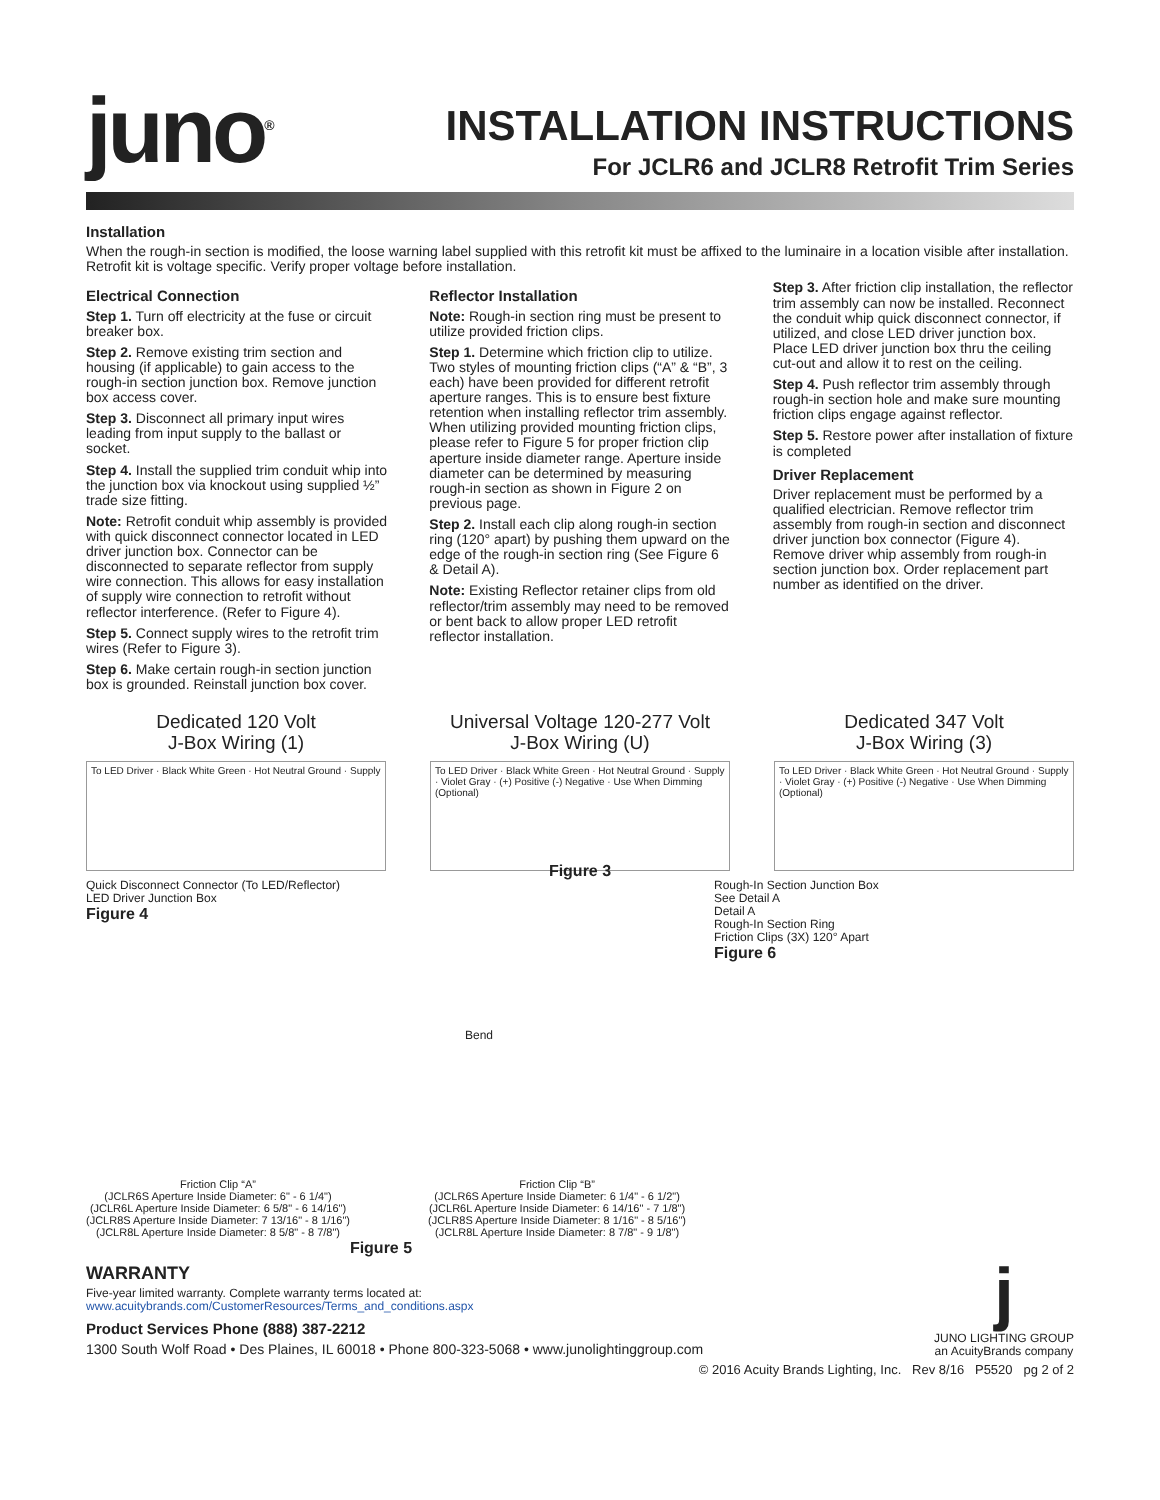juno<sup>®</sup>
INSTALLATION INSTRUCTIONS
For JCLR6 and JCLR8 Retrofit Trim Series
Installation
When the rough-in section is modified, the loose warning label supplied with this retrofit kit must be affixed to the luminaire in a location visible after installation. Retrofit kit is voltage specific. Verify proper voltage before installation.
Electrical Connection
Step 1. Turn off electricity at the fuse or circuit breaker box.
Step 2. Remove existing trim section and housing (if applicable) to gain access to the rough-in section junction box. Remove junction box access cover.
Step 3. Disconnect all primary input wires leading from input supply to the ballast or socket.
Step 4. Install the supplied trim conduit whip into the junction box via knockout using supplied ½” trade size fitting.
Note: Retrofit conduit whip assembly is provided with quick disconnect connector located in LED driver junction box. Connector can be disconnected to separate reflector from supply wire connection. This allows for easy installation of supply wire connection to retrofit without reflector interference. (Refer to Figure 4).
Step 5. Connect supply wires to the retrofit trim wires (Refer to Figure 3).
Step 6. Make certain rough-in section junction box is grounded. Reinstall junction box cover.
Reflector Installation
Note: Rough-in section ring must be present to utilize provided friction clips.
Step 1. Determine which friction clip to utilize. Two styles of mounting friction clips (“A” & “B”, 3 each) have been provided for different retrofit aperture ranges. This is to ensure best fixture retention when installing reflector trim assembly. When utilizing provided mounting friction clips, please refer to Figure 5 for proper friction clip aperture inside diameter range. Aperture inside diameter can be determined by measuring rough-in section as shown in Figure 2 on previous page.
Step 2. Install each clip along rough-in section ring (120° apart) by pushing them upward on the edge of the rough-in section ring (See Figure 6 & Detail A).
Note: Existing Reflector retainer clips from old reflector/trim assembly may need to be removed or bent back to allow proper LED retrofit reflector installation.
Step 3. After friction clip installation, the reflector trim assembly can now be installed. Reconnect the conduit whip quick disconnect connector, if utilized, and close LED driver junction box. Place LED driver junction box thru the ceiling cut-out and allow it to rest on the ceiling.
Step 4. Push reflector trim assembly through rough-in section hole and make sure mounting friction clips engage against reflector.
Step 5. Restore power after installation of fixture is completed
Driver Replacement
Driver replacement must be performed by a qualified electrician. Remove reflector trim assembly from rough-in section and disconnect driver junction box connector (Figure 4). Remove driver whip assembly from rough-in section junction box. Order replacement part number as identified on the driver.
Dedicated 120 Volt
J-Box Wiring (1)
To LED Driver · Black White Green · Hot Neutral Ground · Supply
Universal Voltage 120-277 Volt
J-Box Wiring (U)
To LED Driver · Black White Green · Hot Neutral Ground · Supply · Violet Gray · (+) Positive (-) Negative · Use When Dimming (Optional)
Dedicated 347 Volt
J-Box Wiring (3)
To LED Driver · Black White Green · Hot Neutral Ground · Supply · Violet Gray · (+) Positive (-) Negative · Use When Dimming (Optional)
Figure 3
Quick Disconnect Connector (To LED/Reflector)
LED Driver Junction Box
Figure 4
Bend
Rough-In Section Junction Box
See Detail A
Detail A
Rough-In Section Ring
Friction Clips (3X) 120° Apart
Figure 6
Friction Clip “A”
(JCLR6S Aperture Inside Diameter: 6" - 6 1/4")
(JCLR6L Aperture Inside Diameter: 6 5/8" - 6 14/16")
(JCLR8S Aperture Inside Diameter: 7 13/16" - 8 1/16")
(JCLR8L Aperture Inside Diameter: 8 5/8" - 8 7/8")
Friction Clip “B”
(JCLR6S Aperture Inside Diameter: 6 1/4" - 6 1/2")
(JCLR6L Aperture Inside Diameter: 6 14/16" - 7 1/8")
(JCLR8S Aperture Inside Diameter: 8 1/16" - 8 5/16")
(JCLR8L Aperture Inside Diameter: 8 7/8" - 9 1/8")
Figure 5
WARRANTY
Five-year limited warranty. Complete warranty terms located at:
www.acuitybrands.com/CustomerResources/Terms_and_conditions.aspx
Product Services Phone (888) 387-2212
1300 South Wolf Road • Des Plaines, IL 60018 • Phone 800-323-5068 • www.junolightinggroup.com
j
JUNO LIGHTING GROUP
an AcuityBrands company
© 2016 Acuity Brands Lighting, Inc. Rev 8/16 P5520 pg 2 of 2